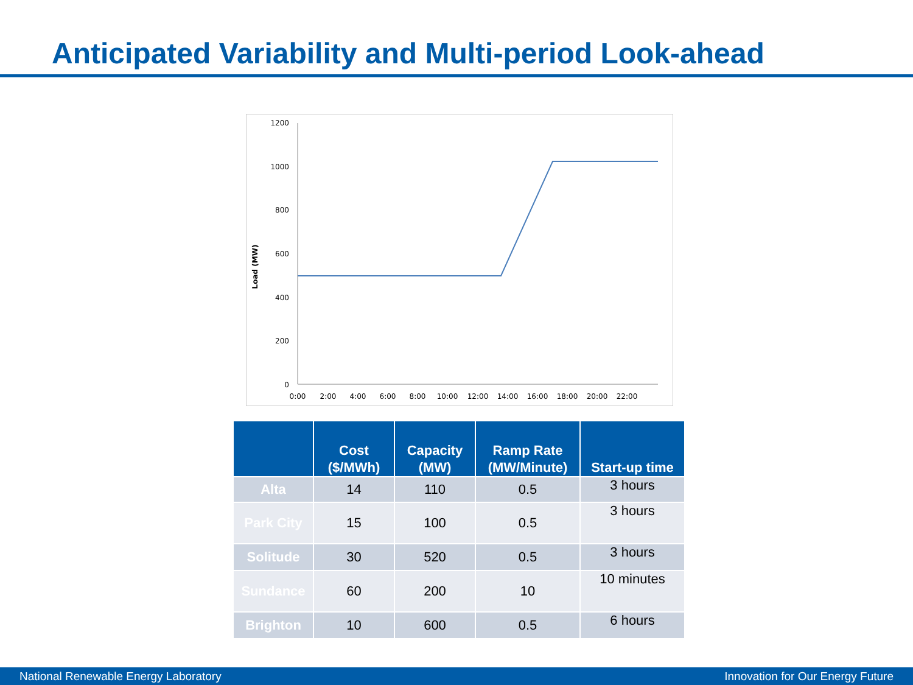Anticipated Variability and Multi-period Look-ahead
Load (MW)
1200
1000
800
600
400
200
0
0:00
2:00
4:00
6:00
8:00
10:00
12:00
14:00
16:00
18:00
20:00
22:00
| | Cost ($/MWh) | Capacity (MW) | Ramp Rate (MW/Minute) | Start-up time |
| --- | --- | --- | --- | --- |
| Alta | 14 | 110 | 0.5 | 3 hours |
| Park City | 15 | 100 | 0.5 | 3 hours |
| Solitude | 30 | 520 | 0.5 | 3 hours |
| Sundance | 60 | 200 | 10 | 10 minutes |
| Brighton | 10 | 600 | 0.5 | 6 hours |
National Renewable Energy Laboratory Innovation for Our Energy Future